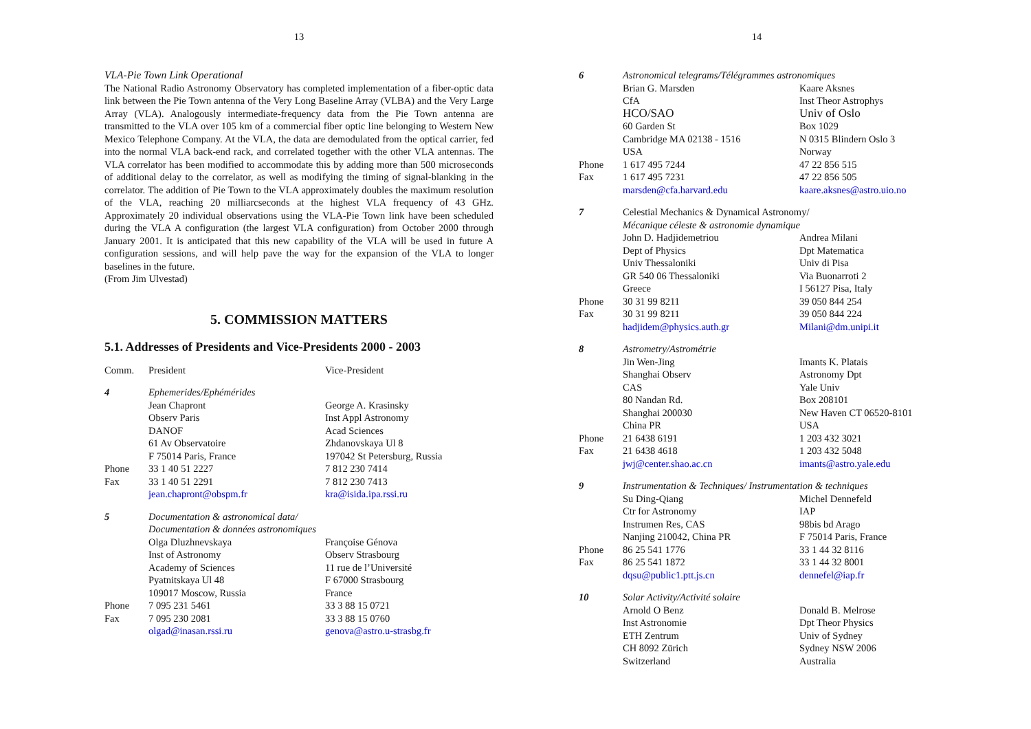13
VLA-Pie Town Link Operational
The National Radio Astronomy Observatory has completed implementation of a fiber-optic data link between the Pie Town antenna of the Very Long Baseline Array (VLBA) and the Very Large Array (VLA). Analogously intermediate-frequency data from the Pie Town antenna are transmitted to the VLA over 105 km of a commercial fiber optic line belonging to Western New Mexico Telephone Company. At the VLA, the data are demodulated from the optical carrier, fed into the normal VLA back-end rack, and correlated together with the other VLA antennas. The VLA correlator has been modified to accommodate this by adding more than 500 microseconds of additional delay to the correlator, as well as modifying the timing of signal-blanking in the correlator. The addition of Pie Town to the VLA approximately doubles the maximum resolution of the VLA, reaching 20 milliarcseconds at the highest VLA frequency of 43 GHz. Approximately 20 individual observations using the VLA-Pie Town link have been scheduled during the VLA A configuration (the largest VLA configuration) from October 2000 through January 2001. It is anticipated that this new capability of the VLA will be used in future A configuration sessions, and will help pave the way for the expansion of the VLA to longer baselines in the future.
(From Jim Ulvestad)
5. COMMISSION MATTERS
5.1. Addresses of Presidents and Vice-Presidents 2000 - 2003
| Comm. | President | Vice-President |
| 4 | Ephemerides/Ephémérides | |
| | Jean Chapront | George A. Krasinsky |
| | Observ Paris | Inst Appl Astronomy |
| | DANOF | Acad Sciences |
| | 61 Av Observatoire | Zhdanovskaya Ul 8 |
| | F 75014 Paris, France | 197042 St Petersburg, Russia |
| Phone | 33 1 40 51 2227 | 7 812 230 7414 |
| Fax | 33 1 40 51 2291 | 7 812 230 7413 |
| | jean.chapront@obspm.fr | kra@isida.ipa.rssi.ru |
| 5 | Documentation & astronomical data/ | |
| | Documentation & données astronomiques | |
| | Olga Dluzhnevskaya | Françoise Génova |
| | Inst of Astronomy | Observ Strasbourg |
| | Academy of Sciences | 11 rue de l’Université |
| | Pyatnitskaya Ul 48 | F 67000 Strasbourg |
| | 109017 Moscow, Russia | France |
| Phone | 7 095 231 5461 | 33 3 88 15 0721 |
| Fax | 7 095 230 2081 | 33 3 88 15 0760 |
| | olgad@inasan.rssi.ru | genova@astro.u-strasbg.fr |
14
| 6 | Astronomical telegrams/Télégrammes astronomiques | |
| | Brian G. Marsden | Kaare Aksnes |
| | CfA | Inst Theor Astrophys |
| | HCO/SAO | Univ of Oslo |
| | 60 Garden St | Box 1029 |
| | Cambridge MA 02138 - 1516 | N 0315 Blindern Oslo 3 |
| | USA | Norway |
| Phone | 1 617 495 7244 | 47 22 856 515 |
| Fax | 1 617 495 7231 | 47 22 856 505 |
| | marsden@cfa.harvard.edu | kaare.aksnes@astro.uio.no |
| 7 | Celestial Mechanics & Dynamical Astronomy/ | |
| | Mécanique céleste & astronomie dynamique | |
| | John D. Hadjidemetriou | Andrea Milani |
| | Dept of Physics | Dpt Matematica |
| | Univ Thessaloniki | Univ di Pisa |
| | GR 540 06 Thessaloniki | Via Buonarroti 2 |
| | Greece | I 56127 Pisa, Italy |
| Phone | 30 31 99 8211 | 39 050 844 254 |
| Fax | 30 31 99 8211 | 39 050 844 224 |
| | hadjidem@physics.auth.gr | Milani@dm.unipi.it |
| 8 | Astrometry/Astrométrie | |
| | Jin Wen-Jing | Imants K. Platais |
| | Shanghai Observ | Astronomy Dpt |
| | CAS | Yale Univ |
| | 80 Nandan Rd. | Box 208101 |
| | Shanghai 200030 | New Haven CT 06520-8101 |
| | China PR | USA |
| Phone | 21 6438 6191 | 1 203 432 3021 |
| Fax | 21 6438 4618 | 1 203 432 5048 |
| | jwj@center.shao.ac.cn | imants@astro.yale.edu |
| 9 | Instrumentation & Techniques/ Instrumentation & techniques | |
| | Su Ding-Qiang | Michel Dennefeld |
| | Ctr for Astronomy | IAP |
| | Instrumen Res, CAS | 98bis bd Arago |
| | Nanjing 210042, China PR | F 75014 Paris, France |
| Phone | 86 25 541 1776 | 33 1 44 32 8116 |
| Fax | 86 25 541 1872 | 33 1 44 32 8001 |
| | dqsu@public1.ptt.js.cn | dennefel@iap.fr |
| 10 | Solar Activity/Activité solaire | |
| | Arnold O Benz | Donald B. Melrose |
| | Inst Astronomie | Dpt Theor Physics |
| | ETH Zentrum | Univ of Sydney |
| | CH 8092 Zürich | Sydney NSW 2006 |
| | Switzerland | Australia |